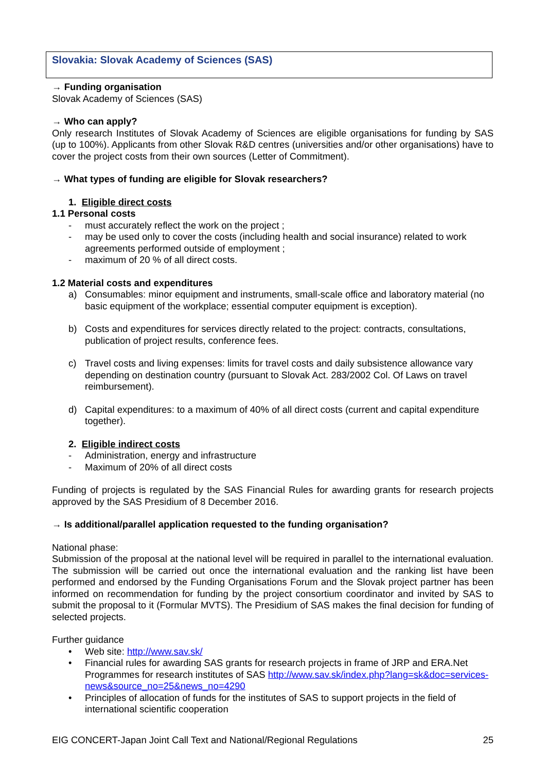Slovakia: Slovak Academy of Sciences (SAS)
→ Funding organisation
Slovak Academy of Sciences (SAS)
→ Who can apply?
Only research Institutes of Slovak Academy of Sciences are eligible organisations for funding by SAS (up to 100%). Applicants from other Slovak R&D centres (universities and/or other organisations) have to cover the project costs from their own sources (Letter of Commitment).
→ What types of funding are eligible for Slovak researchers?
1. Eligible direct costs
1.1 Personal costs
- must accurately reflect the work on the project ;
- may be used only to cover the costs (including health and social insurance) related to work agreements performed outside of employment ;
- maximum of 20 % of all direct costs.
1.2 Material costs and expenditures
a) Consumables: minor equipment and instruments, small-scale office and laboratory material (no basic equipment of the workplace; essential computer equipment is exception).
b) Costs and expenditures for services directly related to the project: contracts, consultations, publication of project results, conference fees.
c) Travel costs and living expenses: limits for travel costs and daily subsistence allowance vary depending on destination country (pursuant to Slovak Act. 283/2002 Col. Of Laws on travel reimbursement).
d) Capital expenditures: to a maximum of 40% of all direct costs (current and capital expenditure together).
2. Eligible indirect costs
- Administration, energy and infrastructure
- Maximum of 20% of all direct costs
Funding of projects is regulated by the SAS Financial Rules for awarding grants for research projects approved by the SAS Presidium of 8 December 2016.
→ Is additional/parallel application requested to the funding organisation?
National phase:
Submission of the proposal at the national level will be required in parallel to the international evaluation. The submission will be carried out once the international evaluation and the ranking list have been performed and endorsed by the Funding Organisations Forum and the Slovak project partner has been informed on recommendation for funding by the project consortium coordinator and invited by SAS to submit the proposal to it (Formular MVTS). The Presidium of SAS makes the final decision for funding of selected projects.
Further guidance
• Web site: http://www.sav.sk/
• Financial rules for awarding SAS grants for research projects in frame of JRP and ERA.Net Programmes for research institutes of SAS http://www.sav.sk/index.php?lang=sk&doc=services-news&source_no=25&news_no=4290
• Principles of allocation of funds for the institutes of SAS to support projects in the field of international scientific cooperation
EIG CONCERT-Japan Joint Call Text and National/Regional Regulations 25